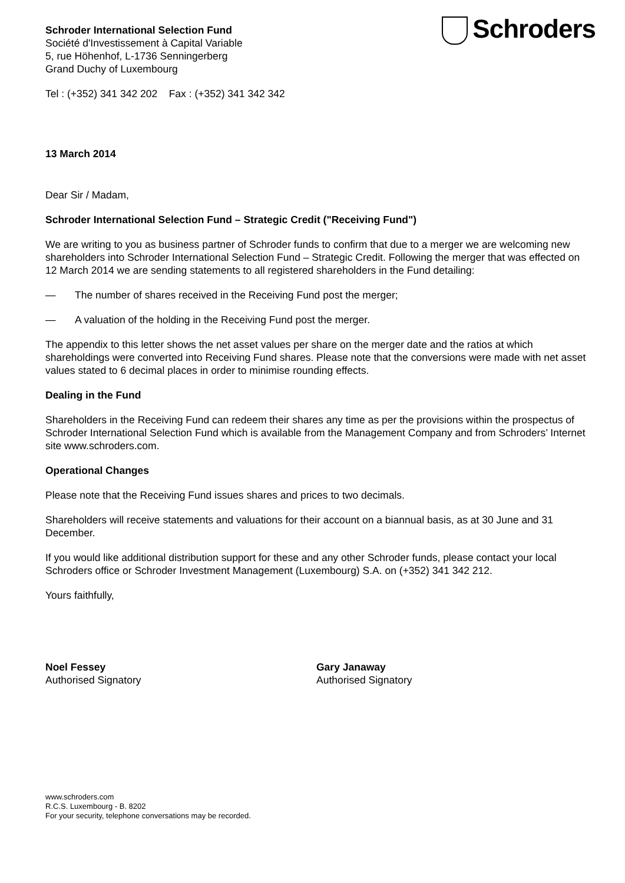Schroders
Schroder International Selection Fund
Société d'Investissement à Capital Variable
5, rue Höhenhof, L-1736 Senningerberg
Grand Duchy of Luxembourg
Tel : (+352) 341 342 202 Fax : (+352) 341 342 342
13 March 2014
Dear Sir / Madam,
Schroder International Selection Fund – Strategic Credit ("Receiving Fund")
We are writing to you as business partner of Schroder funds to confirm that due to a merger we are welcoming new shareholders into Schroder International Selection Fund – Strategic Credit. Following the merger that was effected on 12 March 2014 we are sending statements to all registered shareholders in the Fund detailing:
— The number of shares received in the Receiving Fund post the merger;
— A valuation of the holding in the Receiving Fund post the merger.
The appendix to this letter shows the net asset values per share on the merger date and the ratios at which shareholdings were converted into Receiving Fund shares. Please note that the conversions were made with net asset values stated to 6 decimal places in order to minimise rounding effects.
Dealing in the Fund
Shareholders in the Receiving Fund can redeem their shares any time as per the provisions within the prospectus of Schroder International Selection Fund which is available from the Management Company and from Schroders’ Internet site www.schroders.com.
Operational Changes
Please note that the Receiving Fund issues shares and prices to two decimals.
Shareholders will receive statements and valuations for their account on a biannual basis, as at 30 June and 31 December.
If you would like additional distribution support for these and any other Schroder funds, please contact your local Schroders office or Schroder Investment Management (Luxembourg) S.A. on (+352) 341 342 212.
Yours faithfully,
Noel Fessey
Authorised Signatory
Gary Janaway
Authorised Signatory
www.schroders.com
R.C.S. Luxembourg - B. 8202
For your security, telephone conversations may be recorded.